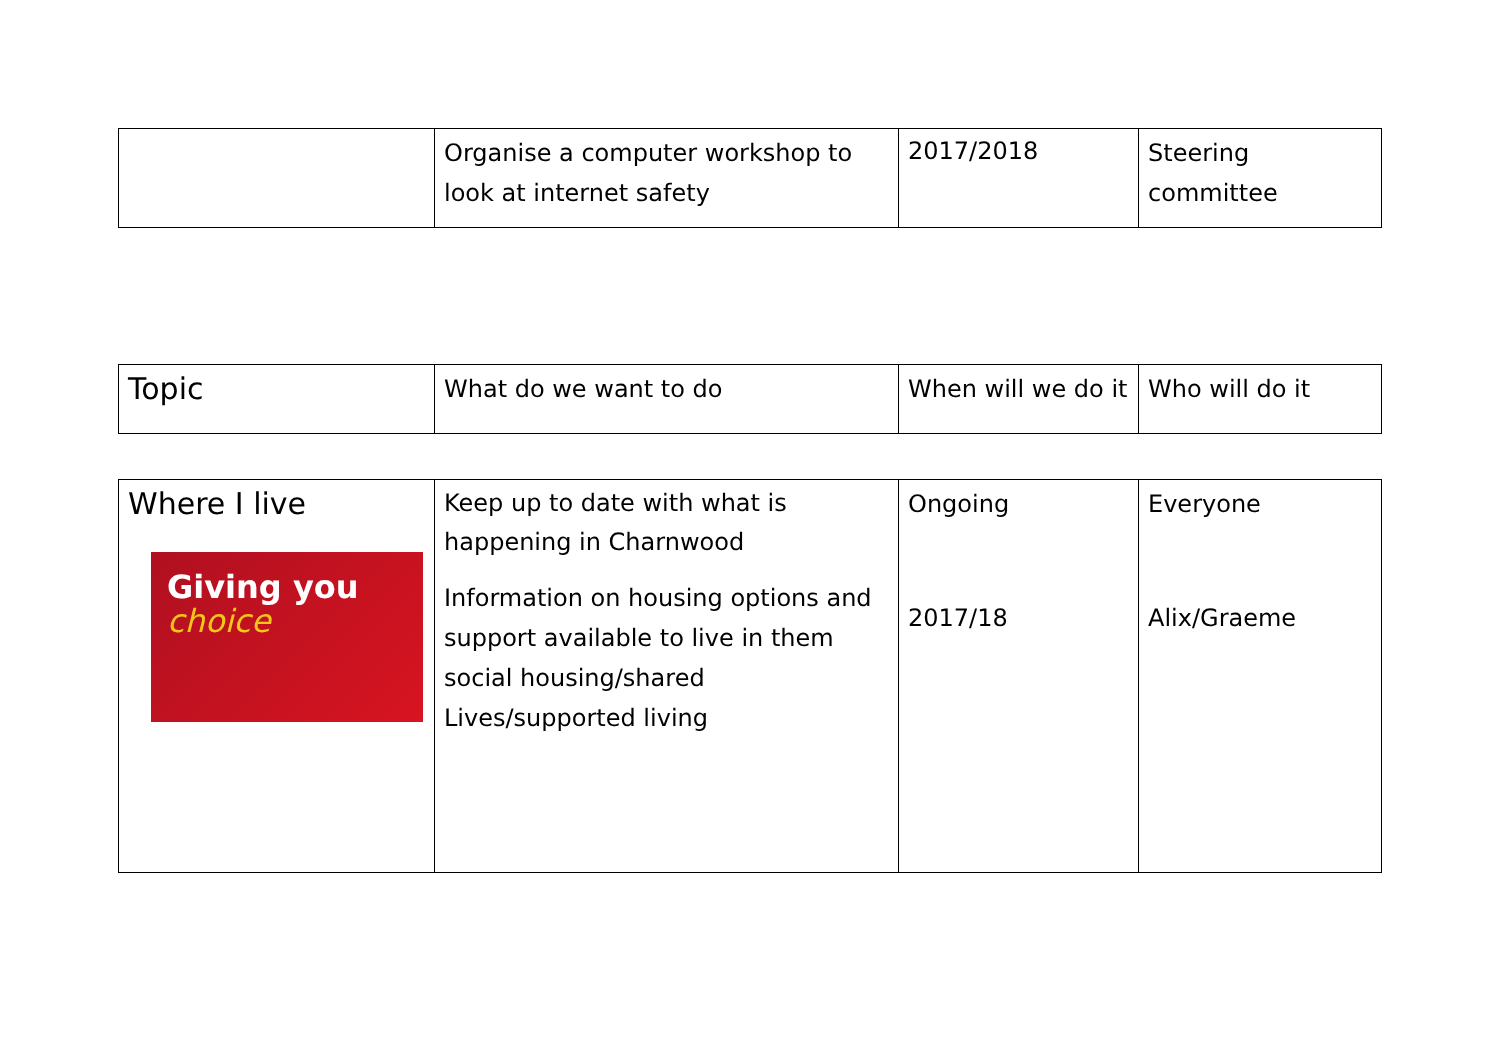| | Organise a computer workshop to look at internet safety | 2017/2018 | Steering committee |
| Topic | What do we want to do | When will we do it | Who will do it |
| Where I live Giving you choice | Keep up to date with what is happening in Charnwood Information on housing options and support available to live in them social housing/shared Lives/supported living | Ongoing 2017/18 | Everyone Alix/Graeme |